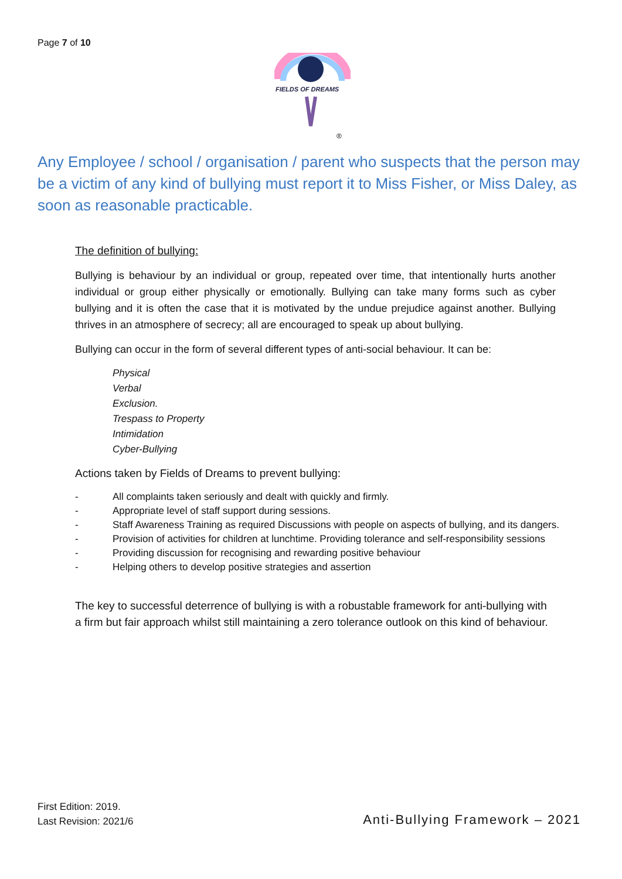Page 7 of 10
FIELDS OF DREAMS
®
Any Employee / school / organisation / parent who suspects that the person may be a victim of any kind of bullying must report it to Miss Fisher, or Miss Daley, as soon as reasonable practicable.
The definition of bullying:
Bullying is behaviour by an individual or group, repeated over time, that intentionally hurts another individual or group either physically or emotionally. Bullying can take many forms such as cyber bullying and it is often the case that it is motivated by the undue prejudice against another. Bullying thrives in an atmosphere of secrecy; all are encouraged to speak up about bullying.
Bullying can occur in the form of several different types of anti-social behaviour. It can be:
Physical
Verbal
Exclusion.
Trespass to Property
Intimidation
Cyber-Bullying
Actions taken by Fields of Dreams to prevent bullying:
- All complaints taken seriously and dealt with quickly and firmly.
- Appropriate level of staff support during sessions.
- Staff Awareness Training as required Discussions with people on aspects of bullying, and its dangers.
- Provision of activities for children at lunchtime. Providing tolerance and self-responsibility sessions
- Providing discussion for recognising and rewarding positive behaviour
- Helping others to develop positive strategies and assertion
The key to successful deterrence of bullying is with a robustable framework for anti-bullying with a firm but fair approach whilst still maintaining a zero tolerance outlook on this kind of behaviour.
First Edition: 2019.
Last Revision: 2021/6
Anti-Bullying Framework – 2021